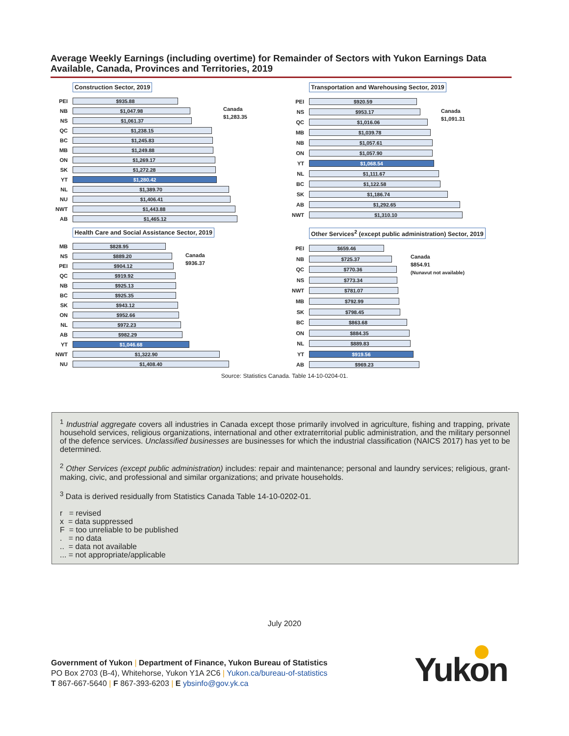Average Weekly Earnings (including overtime) for Remainder of Sectors with Yukon Earnings Data Available, Canada, Provinces and Territories, 2019
Construction Sector, 2019
PEI
$935.88
NB
$1,047.98
NS
$1,061.37
QC
$1,238.15
BC
$1,245.83
MB
$1,249.88
ON
$1,269.17
SK
$1,272.28
YT
$1,280.42
NL
$1,389.70
NU
$1,406.41
NWT
$1,443.88
AB
$1,465.12
Canada
$1,283.35
Transportation and Warehousing Sector, 2019
PEI
$920.59
NS
$953.17
QC
$1,016.06
MB
$1,039.78
NB
$1,057.61
ON
$1,057.90
YT
$1,068.54
NL
$1,111.67
BC
$1,122.58
SK
$1,186.74
AB
$1,292.65
NWT
$1,310.10
Canada
$1,091.31
Health Care and Social Assistance Sector, 2019
MB
$828.95
NS
$889.20
PEI
$904.12
QC
$919.92
NB
$925.13
BC
$925.35
SK
$943.12
ON
$952.66
NL
$972.23
AB
$982.29
YT
$1,046.68
NWT
$1,322.90
NU
$1,408.40
Canada
$936.37
Other Services<sup>2</sup> (except public administration) Sector, 2019
PEI
$659.46
NB
$725.37
QC
$770.36
NS
$773.34
NWT
$781.07
MB
$792.99
SK
$798.45
BC
$863.68
ON
$884.35
NL
$889.83
YT
$919.56
AB
$969.23
Canada
$854.91
(Nunavut not available)
Source: Statistics Canada. Table 14-10-0204-01.
<sup>1</sup> Industrial aggregate covers all industries in Canada except those primarily involved in agriculture, fishing and trapping, private household services, religious organizations, international and other extraterritorial public administration, and the military personnel of the defence services. Unclassified businesses are businesses for which the industrial classification (NAICS 2017) has yet to be determined.
<sup>2</sup> Other Services (except public administration) includes: repair and maintenance; personal and laundry services; religious, grant-making, civic, and professional and similar organizations; and private households.
<sup>3</sup> Data is derived residually from Statistics Canada Table 14-10-0202-01.
r = revised
x = data suppressed
F = too unreliable to be published
. = no data
.. = data not available
... = not appropriate/applicable
July 2020
Government of Yukon | Department of Finance, Yukon Bureau of Statistics
PO Box 2703 (B-4), Whitehorse, Yukon Y1A 2C6 | Yukon.ca/bureau-of-statistics
T 867-667-5640 | F 867-393-6203 | E ybsinfo@gov.yk.ca
Yukon